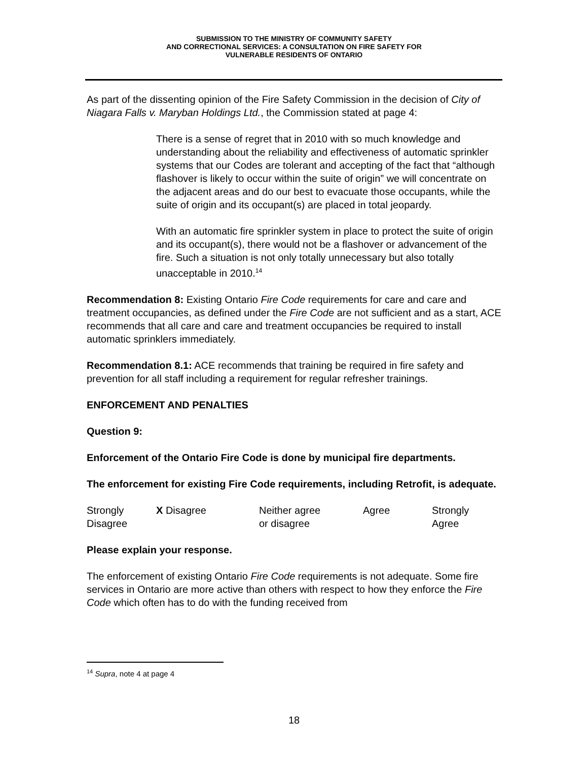SUBMISSION TO THE MINISTRY OF COMMUNITY SAFETY
AND CORRECTIONAL SERVICES: A CONSULTATION ON FIRE SAFETY FOR
VULNERABLE RESIDENTS OF ONTARIO
As part of the dissenting opinion of the Fire Safety Commission in the decision of City of Niagara Falls v. Maryban Holdings Ltd., the Commission stated at page 4:
There is a sense of regret that in 2010 with so much knowledge and understanding about the reliability and effectiveness of automatic sprinkler systems that our Codes are tolerant and accepting of the fact that “although flashover is likely to occur within the suite of origin” we will concentrate on the adjacent areas and do our best to evacuate those occupants, while the suite of origin and its occupant(s) are placed in total jeopardy.
With an automatic fire sprinkler system in place to protect the suite of origin and its occupant(s), there would not be a flashover or advancement of the fire. Such a situation is not only totally unnecessary but also totally unacceptable in 2010.<sup>14</sup>
Recommendation 8: Existing Ontario Fire Code requirements for care and care and treatment occupancies, as defined under the Fire Code are not sufficient and as a start, ACE recommends that all care and care and treatment occupancies be required to install automatic sprinklers immediately.
Recommendation 8.1: ACE recommends that training be required in fire safety and prevention for all staff including a requirement for regular refresher trainings.
ENFORCEMENT AND PENALTIES
Question 9:
Enforcement of the Ontario Fire Code is done by municipal fire departments.
The enforcement for existing Fire Code requirements, including Retrofit, is adequate.
| Strongly Disagree | X Disagree | Neither agree or disagree | Agree | Strongly Agree |
Please explain your response.
The enforcement of existing Ontario Fire Code requirements is not adequate. Some fire services in Ontario are more active than others with respect to how they enforce the Fire Code which often has to do with the funding received from
<sup>14</sup> Supra, note 4 at page 4
18